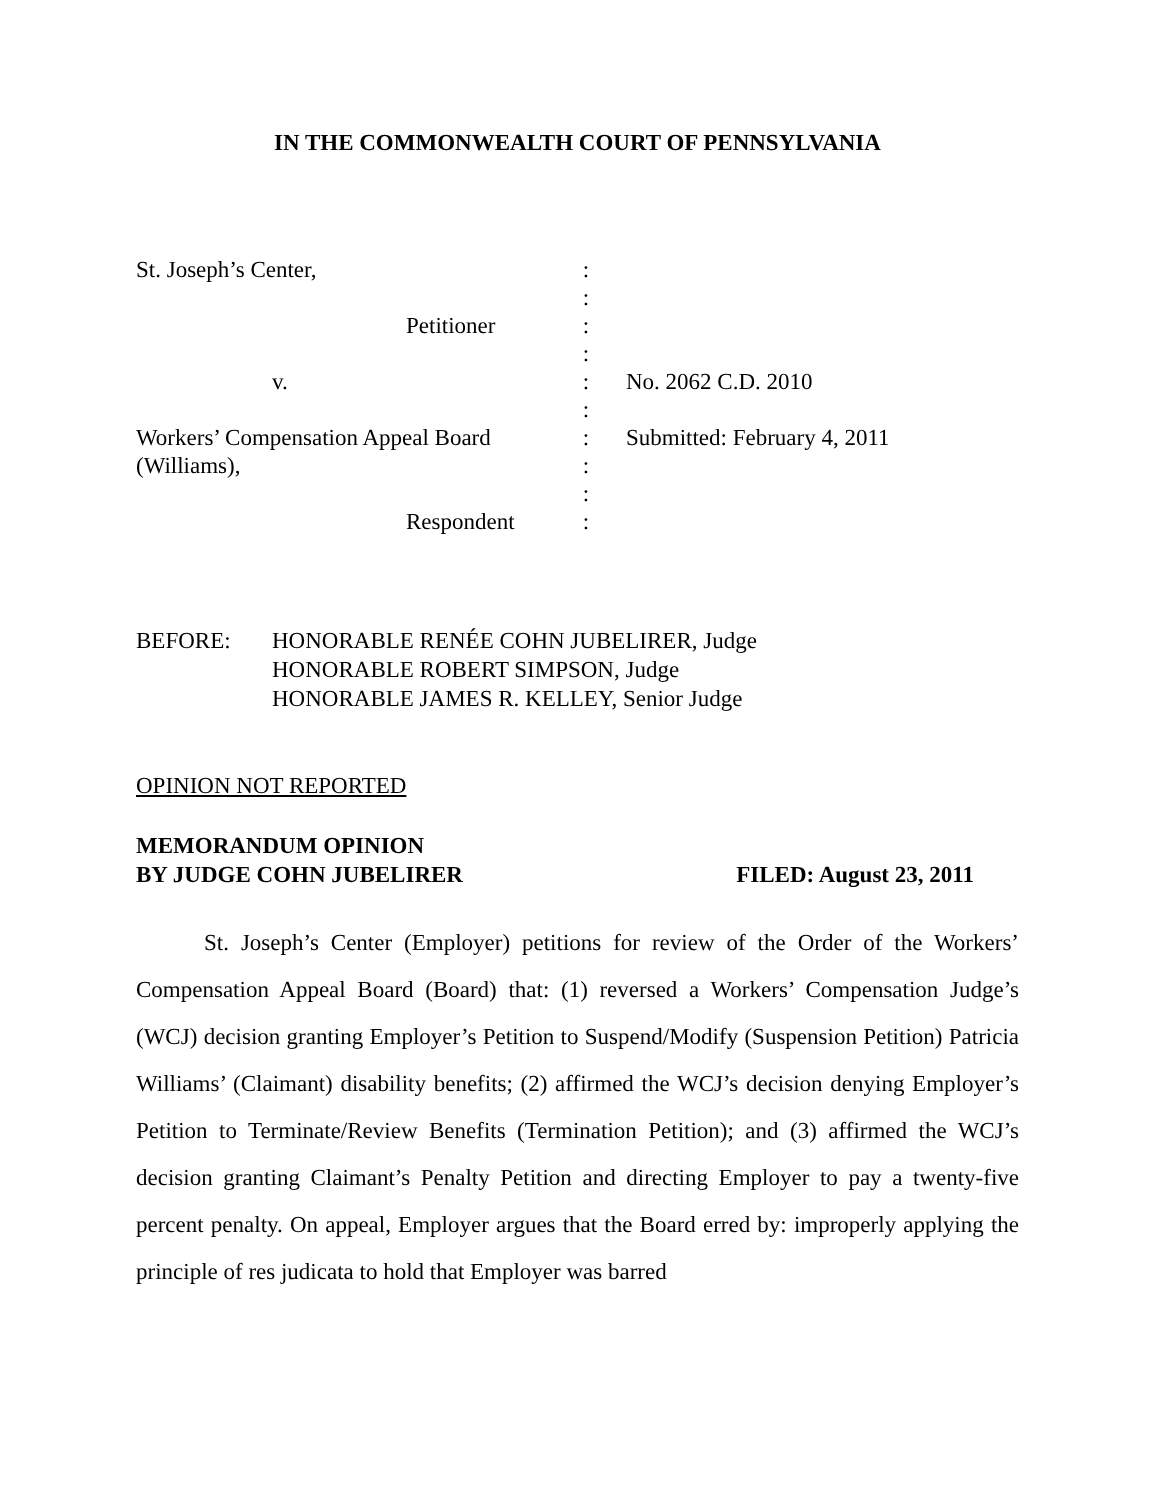IN THE COMMONWEALTH COURT OF PENNSYLVANIA
| St. Joseph’s Center, | : | |
| | : | |
| Petitioner | : | |
| | : | |
| v. | : | No. 2062 C.D. 2010 |
| | : | |
| Workers’ Compensation Appeal Board (Williams), | : : | Submitted: February 4, 2011 |
| | : | |
| Respondent | : | |
BEFORE: HONORABLE RENÉE COHN JUBELIRER, Judge
HONORABLE ROBERT SIMPSON, Judge
HONORABLE JAMES R. KELLEY, Senior Judge
OPINION NOT REPORTED
MEMORANDUM OPINION
BY JUDGE COHN JUBELIRER FILED: August 23, 2011
St. Joseph’s Center (Employer) petitions for review of the Order of the Workers’ Compensation Appeal Board (Board) that: (1) reversed a Workers’ Compensation Judge’s (WCJ) decision granting Employer’s Petition to Suspend/Modify (Suspension Petition) Patricia Williams’ (Claimant) disability benefits; (2) affirmed the WCJ’s decision denying Employer’s Petition to Terminate/Review Benefits (Termination Petition); and (3) affirmed the WCJ’s decision granting Claimant’s Penalty Petition and directing Employer to pay a twenty-five percent penalty. On appeal, Employer argues that the Board erred by: improperly applying the principle of res judicata to hold that Employer was barred